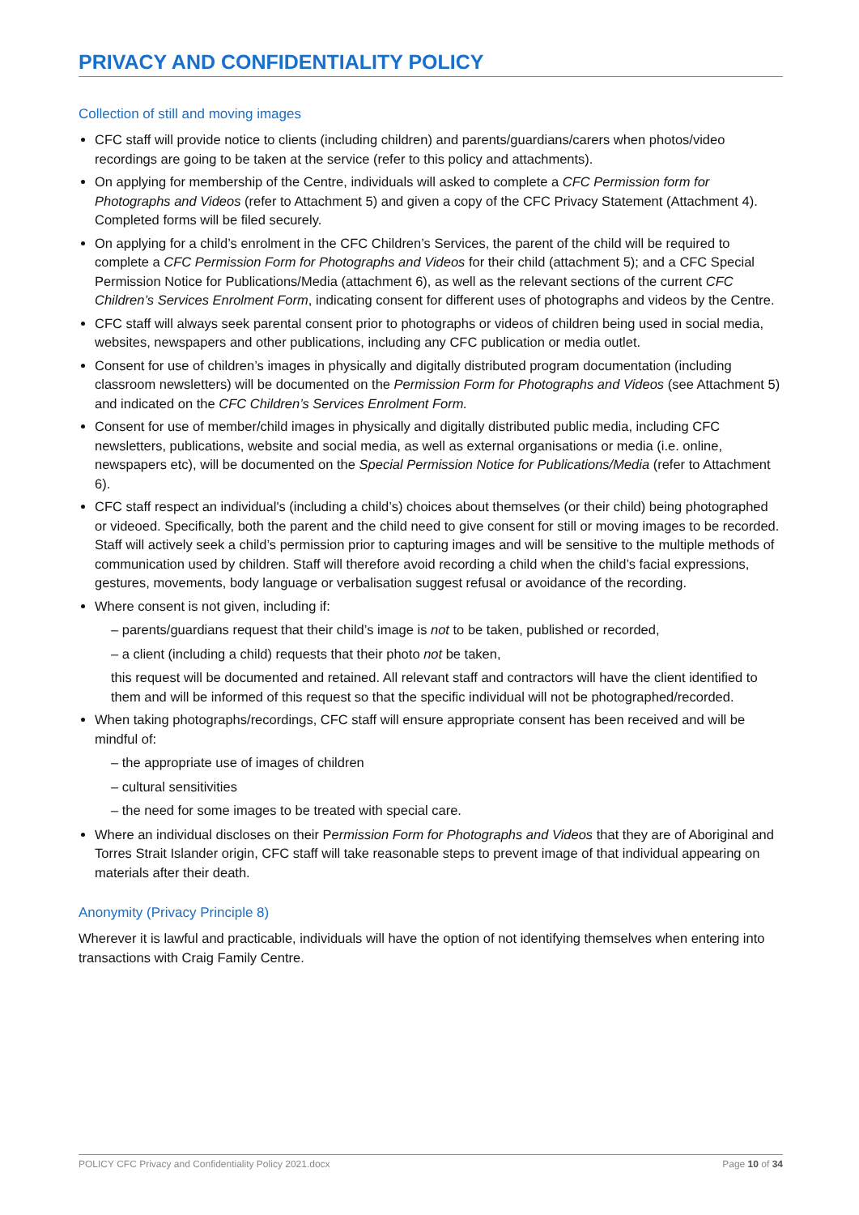PRIVACY AND CONFIDENTIALITY POLICY
Collection of still and moving images
CFC staff will provide notice to clients (including children) and parents/guardians/carers when photos/video recordings are going to be taken at the service (refer to this policy and attachments).
On applying for membership of the Centre, individuals will asked to complete a CFC Permission form for Photographs and Videos (refer to Attachment 5) and given a copy of the CFC Privacy Statement (Attachment 4). Completed forms will be filed securely.
On applying for a child’s enrolment in the CFC Children’s Services, the parent of the child will be required to complete a CFC Permission Form for Photographs and Videos for their child (attachment 5); and a CFC Special Permission Notice for Publications/Media (attachment 6), as well as the relevant sections of the current CFC Children’s Services Enrolment Form, indicating consent for different uses of photographs and videos by the Centre.
CFC staff will always seek parental consent prior to photographs or videos of children being used in social media, websites, newspapers and other publications, including any CFC publication or media outlet.
Consent for use of children’s images in physically and digitally distributed program documentation (including classroom newsletters) will be documented on the Permission Form for Photographs and Videos (see Attachment 5) and indicated on the CFC Children’s Services Enrolment Form.
Consent for use of member/child images in physically and digitally distributed public media, including CFC newsletters, publications, website and social media, as well as external organisations or media (i.e. online, newspapers etc), will be documented on the Special Permission Notice for Publications/Media (refer to Attachment 6).
CFC staff respect an individual's (including a child’s) choices about themselves (or their child) being photographed or videoed. Specifically, both the parent and the child need to give consent for still or moving images to be recorded. Staff will actively seek a child’s permission prior to capturing images and will be sensitive to the multiple methods of communication used by children. Staff will therefore avoid recording a child when the child’s facial expressions, gestures, movements, body language or verbalisation suggest refusal or avoidance of the recording.
Where consent is not given, including if:
– parents/guardians request that their child’s image is not to be taken, published or recorded,
– a client (including a child) requests that their photo not be taken,
this request will be documented and retained. All relevant staff and contractors will have the client identified to them and will be informed of this request so that the specific individual will not be photographed/recorded.
When taking photographs/recordings, CFC staff will ensure appropriate consent has been received and will be mindful of:
– the appropriate use of images of children
– cultural sensitivities
– the need for some images to be treated with special care.
Where an individual discloses on their Permission Form for Photographs and Videos that they are of Aboriginal and Torres Strait Islander origin, CFC staff will take reasonable steps to prevent image of that individual appearing on materials after their death.
Anonymity (Privacy Principle 8)
Wherever it is lawful and practicable, individuals will have the option of not identifying themselves when entering into transactions with Craig Family Centre.
POLICY CFC Privacy and Confidentiality Policy 2021.docx Page 10 of 34